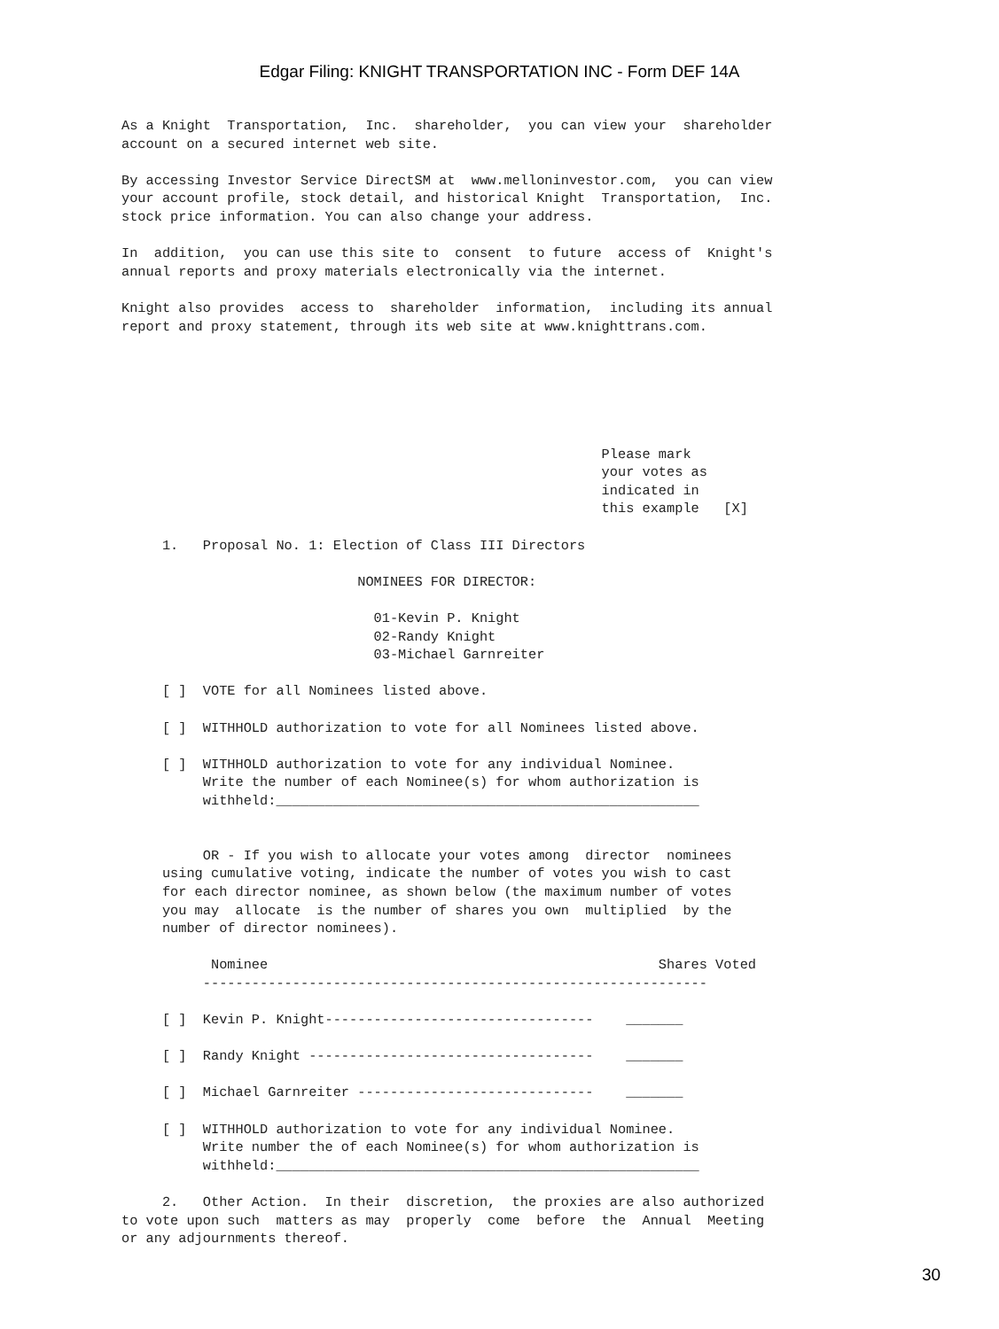Edgar Filing: KNIGHT TRANSPORTATION INC - Form DEF 14A
As a Knight  Transportation,  Inc.  shareholder,  you can view your  shareholder
account on a secured internet web site.

By accessing Investor Service DirectSM at  www.melloninvestor.com,  you can view
your account profile, stock detail, and historical Knight  Transportation,  Inc.
stock price information. You can also change your address.

In  addition,  you can use this site to  consent  to future  access of  Knight's
annual reports and proxy materials electronically via the internet.

Knight also provides  access to  shareholder  information,  including its annual
report and proxy statement, through its web site at www.knighttrans.com.






                                                           Please mark
                                                           your votes as
                                                           indicated in
                                                           this example   [X]

     1.   Proposal No. 1: Election of Class III Directors

                             NOMINEES FOR DIRECTOR:

                               01-Kevin P. Knight
                               02-Randy Knight
                               03-Michael Garnreiter

     [ ]  VOTE for all Nominees listed above.

     [ ]  WITHHOLD authorization to vote for all Nominees listed above.

     [ ]  WITHHOLD authorization to vote for any individual Nominee.
          Write the number of each Nominee(s) for whom authorization is
          withheld:____________________________________________________


          OR - If you wish to allocate your votes among  director  nominees
     using cumulative voting, indicate the number of votes you wish to cast
     for each director nominee, as shown below (the maximum number of votes
     you may  allocate  is the number of shares you own  multiplied  by the
     number of director nominees).

           Nominee                                                Shares Voted
          --------------------------------------------------------------

     [ ]  Kevin P. Knight---------------------------------    _______

     [ ]  Randy Knight -----------------------------------    _______

     [ ]  Michael Garnreiter -----------------------------    _______

     [ ]  WITHHOLD authorization to vote for any individual Nominee.
          Write number the of each Nominee(s) for whom authorization is
          withheld:____________________________________________________

     2.   Other Action.  In their  discretion,  the proxies are also authorized
to vote upon such  matters as may  properly  come  before  the  Annual  Meeting
or any adjournments thereof.
30